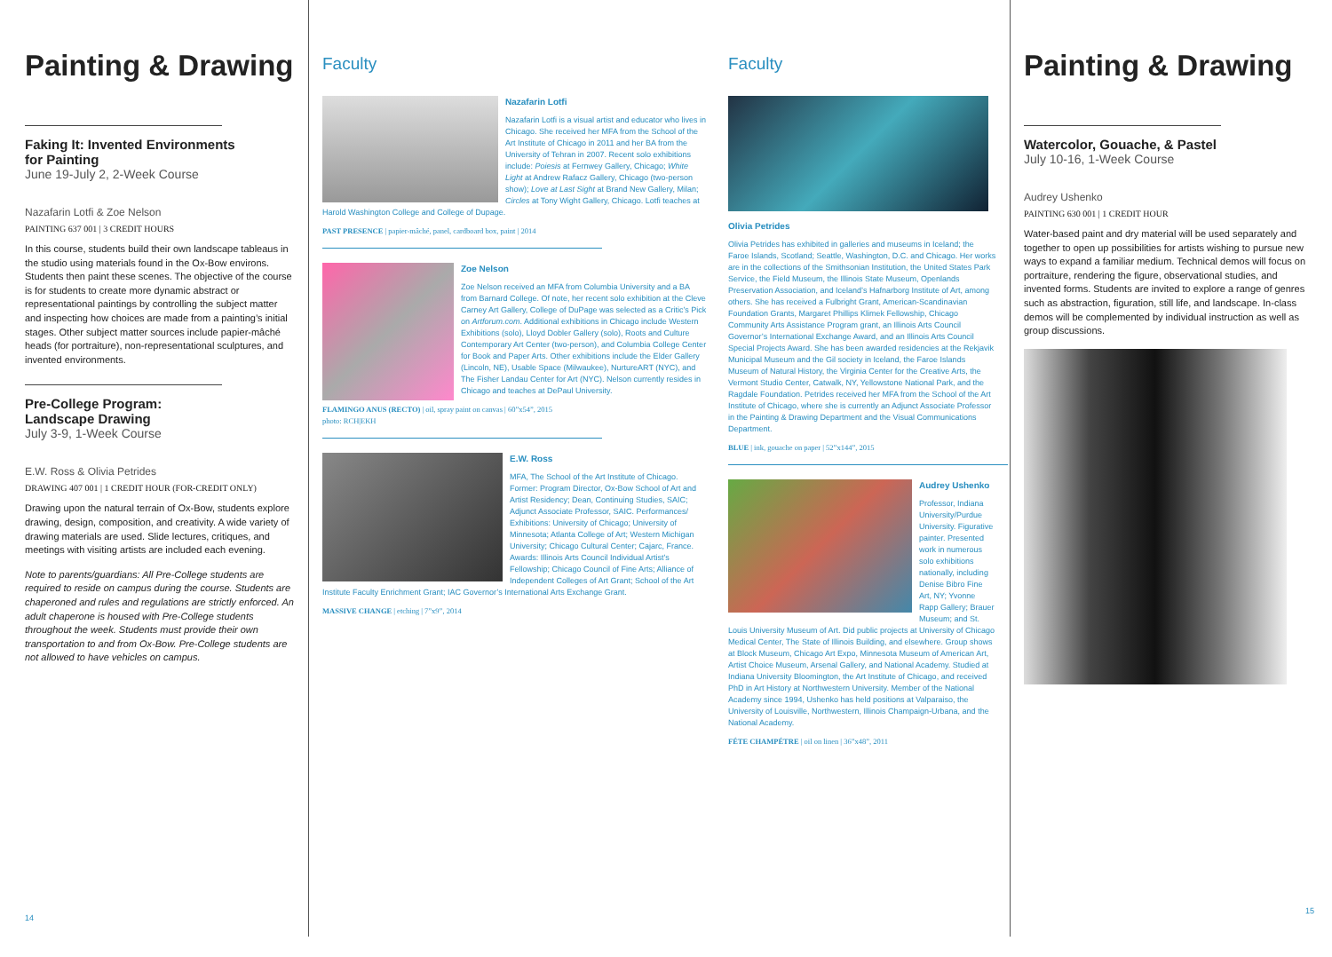Painting & Drawing
Faking It: Invented Environments
for Painting
June 19-July 2, 2-Week Course
Nazafarin Lotfi & Zoe Nelson
PAINTING 637 001 | 3 CREDIT HOURS
In this course, students build their own landscape tableaus in the studio using materials found in the Ox-Bow environs. Students then paint these scenes. The objective of the course is for students to create more dynamic abstract or representational paintings by controlling the subject matter and inspecting how choices are made from a painting’s initial stages. Other subject matter sources include papier-mâché heads (for portraiture), non-representational sculptures, and invented environments.
Pre-College Program:
Landscape Drawing
July 3-9, 1-Week Course
E.W. Ross & Olivia Petrides
DRAWING 407 001 | 1 CREDIT HOUR (FOR-CREDIT ONLY)
Drawing upon the natural terrain of Ox-Bow, students explore drawing, design, composition, and creativity. A wide variety of drawing materials are used. Slide lectures, critiques, and meetings with visiting artists are included each evening.
Note to parents/guardians: All Pre-College students are required to reside on campus during the course. Students are chaperoned and rules and regulations are strictly enforced. An adult chaperone is housed with Pre-College students throughout the week. Students must provide their own transportation to and from Ox-Bow. Pre-College students are not allowed to have vehicles on campus.
14
Faculty
Nazafarin Lotfi
Nazafarin Lotfi is a visual artist and educator who lives in Chicago. She received her MFA from the School of the Art Institute of Chicago in 2011 and her BA from the University of Tehran in 2007. Recent solo exhibitions include: Poiesis at Fernwey Gallery, Chicago; White Light at Andrew Rafacz Gallery, Chicago (two-person show); Love at Last Sight at Brand New Gallery, Milan; Circles at Tony Wight Gallery, Chicago. Lotfi teaches at Harold Washington College and College of Dupage.
PAST PRESENCE | papier-mâché, panel, cardboard box, paint | 2014
Zoe Nelson
Zoe Nelson received an MFA from Columbia University and a BA from Barnard College. Of note, her recent solo exhibition at the Cleve Carney Art Gallery, College of DuPage was selected as a Critic’s Pick on Artforum.com. Additional exhibitions in Chicago include Western Exhibitions (solo), Lloyd Dobler Gallery (solo), Roots and Culture Contemporary Art Center (two-person), and Columbia College Center for Book and Paper Arts. Other exhibitions include the Elder Gallery (Lincoln, NE), Usable Space (Milwaukee), NurtureART (NYC), and The Fisher Landau Center for Art (NYC). Nelson currently resides in Chicago and teaches at DePaul University.
FLAMINGO ANUS (RECTO) | oil, spray paint on canvas | 60”x54”, 2015
photo: RCH|EKH
E.W. Ross
MFA, The School of the Art Institute of Chicago. Former: Program Director, Ox-Bow School of Art and Artist Residency; Dean, Continuing Studies, SAIC; Adjunct Associate Professor, SAIC. Performances/ Exhibitions: University of Chicago; University of Minnesota; Atlanta College of Art; Western Michigan University; Chicago Cultural Center; Cajarc, France. Awards: Illinois Arts Council Individual Artist’s Fellowship; Chicago Council of Fine Arts; Alliance of Independent Colleges of Art Grant; School of the Art Institute Faculty Enrichment Grant; IAC Governor’s International Arts Exchange Grant.
MASSIVE CHANGE | etching | 7”x9”, 2014
Faculty
Olivia Petrides
Olivia Petrides has exhibited in galleries and museums in Iceland; the Faroe Islands, Scotland; Seattle, Washington, D.C. and Chicago. Her works are in the collections of the Smithsonian Institution, the United States Park Service, the Field Museum, the Illinois State Museum, Openlands Preservation Association, and Iceland’s Hafnarborg Institute of Art, among others. She has received a Fulbright Grant, American-Scandinavian Foundation Grants, Margaret Phillips Klimek Fellowship, Chicago Community Arts Assistance Program grant, an Illinois Arts Council Governor’s International Exchange Award, and an Illinois Arts Council Special Projects Award. She has been awarded residencies at the Rekjavik Municipal Museum and the Gil society in Iceland, the Faroe Islands Museum of Natural History, the Virginia Center for the Creative Arts, the Vermont Studio Center, Catwalk, NY, Yellowstone National Park, and the Ragdale Foundation. Petrides received her MFA from the School of the Art Institute of Chicago, where she is currently an Adjunct Associate Professor in the Painting & Drawing Department and the Visual Communications Department.
BLUE | ink, gouache on paper | 52”x144”, 2015
Audrey Ushenko
Professor, Indiana University/Purdue University. Figurative painter. Presented work in numerous solo exhibitions nationally, including Denise Bibro Fine Art, NY; Yvonne Rapp Gallery; Brauer Museum; and St. Louis University Museum of Art. Did public projects at University of Chicago Medical Center, The State of Illinois Building, and elsewhere. Group shows at Block Museum, Chicago Art Expo, Minnesota Museum of American Art, Artist Choice Museum, Arsenal Gallery, and National Academy. Studied at Indiana University Bloomington, the Art Institute of Chicago, and received PhD in Art History at Northwestern University. Member of the National Academy since 1994, Ushenko has held positions at Valparaiso, the University of Louisville, Northwestern, Illinois Champaign-Urbana, and the National Academy.
FÉTE CHAMPÉTRE | oil on linen | 36”x48”, 2011
Painting & Drawing
Watercolor, Gouache, & Pastel
July 10-16, 1-Week Course
Audrey Ushenko
PAINTING 630 001 | 1 CREDIT HOUR
Water-based paint and dry material will be used separately and together to open up possibilities for artists wishing to pursue new ways to expand a familiar medium. Technical demos will focus on portraiture, rendering the figure, observational studies, and invented forms. Students are invited to explore a range of genres such as abstraction, figuration, still life, and landscape. In-class demos will be complemented by individual instruction as well as group discussions.
15